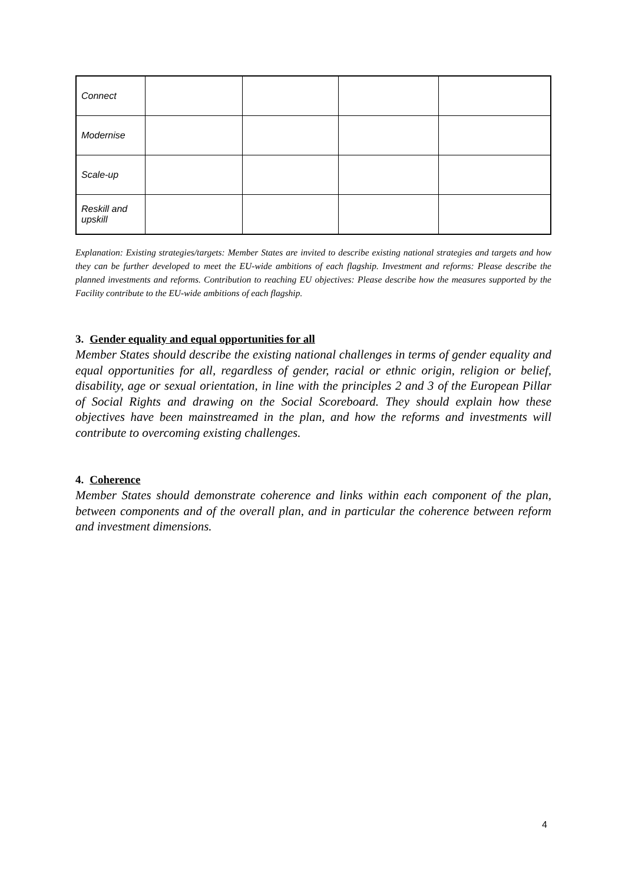| Connect | | | | |
| Modernise | | | | |
| Scale-up | | | | |
| Reskill and upskill | | | | |
Explanation: Existing strategies/targets: Member States are invited to describe existing national strategies and targets and how they can be further developed to meet the EU-wide ambitions of each flagship. Investment and reforms: Please describe the planned investments and reforms. Contribution to reaching EU objectives: Please describe how the measures supported by the Facility contribute to the EU-wide ambitions of each flagship.
3. Gender equality and equal opportunities for all
Member States should describe the existing national challenges in terms of gender equality and equal opportunities for all, regardless of gender, racial or ethnic origin, religion or belief, disability, age or sexual orientation, in line with the principles 2 and 3 of the European Pillar of Social Rights and drawing on the Social Scoreboard. They should explain how these objectives have been mainstreamed in the plan, and how the reforms and investments will contribute to overcoming existing challenges.
4. Coherence
Member States should demonstrate coherence and links within each component of the plan, between components and of the overall plan, and in particular the coherence between reform and investment dimensions.
4